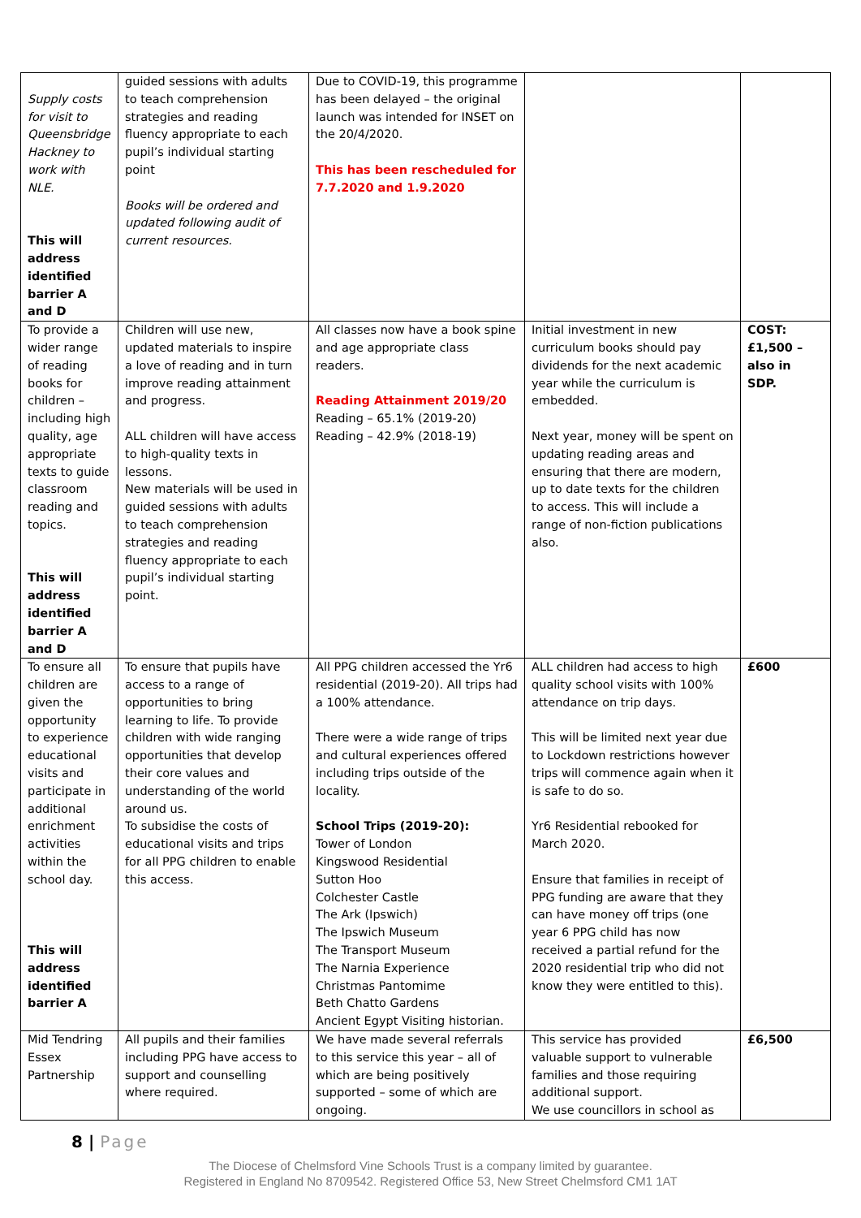| Supply costs for visit to Queensbridge Hackney to work with NLE. This will address identified barrier A and D | guided sessions with adults to teach comprehension strategies and reading fluency appropriate to each pupil’s individual starting point Books will be ordered and updated following audit of current resources. | Due to COVID-19, this programme has been delayed – the original launch was intended for INSET on the 20/4/2020. This has been rescheduled for 7.7.2020 and 1.9.2020 | | |
| To provide a wider range of reading books for children – including high quality, age appropriate texts to guide classroom reading and topics. This will address identified barrier A and D | Children will use new, updated materials to inspire a love of reading and in turn improve reading attainment and progress. ALL children will have access to high-quality texts in lessons. New materials will be used in guided sessions with adults to teach comprehension strategies and reading fluency appropriate to each pupil’s individual starting point. | All classes now have a book spine and age appropriate class readers. Reading Attainment 2019/20 Reading – 65.1% (2019-20) Reading – 42.9% (2018-19) | Initial investment in new curriculum books should pay dividends for the next academic year while the curriculum is embedded. Next year, money will be spent on updating reading areas and ensuring that there are modern, up to date texts for the children to access. This will include a range of non-fiction publications also. | COST: £1,500 – also in SDP. |
| To ensure all children are given the opportunity to experience educational visits and participate in additional enrichment activities within the school day. This will address identified barrier A | To ensure that pupils have access to a range of opportunities to bring learning to life. To provide children with wide ranging opportunities that develop their core values and understanding of the world around us. To subsidise the costs of educational visits and trips for all PPG children to enable this access. | All PPG children accessed the Yr6 residential (2019-20). All trips had a 100% attendance. There were a wide range of trips and cultural experiences offered including trips outside of the locality. School Trips (2019-20): Tower of London Kingswood Residential Sutton Hoo Colchester Castle The Ark (Ipswich) The Ipswich Museum The Transport Museum The Narnia Experience Christmas Pantomime Beth Chatto Gardens Ancient Egypt Visiting historian. | ALL children had access to high quality school visits with 100% attendance on trip days. This will be limited next year due to Lockdown restrictions however trips will commence again when it is safe to do so. Yr6 Residential rebooked for March 2020. Ensure that families in receipt of PPG funding are aware that they can have money off trips (one year 6 PPG child has now received a partial refund for the 2020 residential trip who did not know they were entitled to this). | £600 |
| Mid Tendring Essex Partnership | All pupils and their families including PPG have access to support and counselling where required. | We have made several referrals to this service this year – all of which are being positively supported – some of which are ongoing. | This service has provided valuable support to vulnerable families and those requiring additional support. We use councillors in school as | £6,500 |
8 | Page
The Diocese of Chelmsford Vine Schools Trust is a company limited by guarantee.
Registered in England No 8709542. Registered Office 53, New Street Chelmsford CM1 1AT